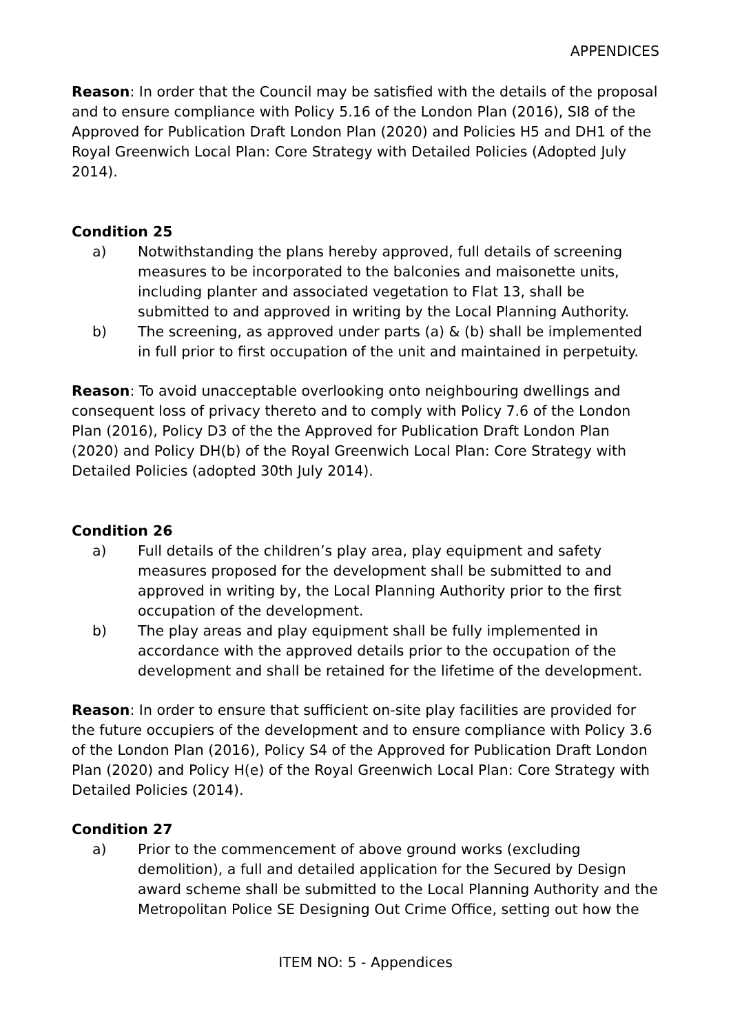APPENDICES
Reason: In order that the Council may be satisfied with the details of the proposal and to ensure compliance with Policy 5.16 of the London Plan (2016), SI8 of the Approved for Publication Draft London Plan (2020) and Policies H5 and DH1 of the Royal Greenwich Local Plan: Core Strategy with Detailed Policies (Adopted July 2014).
Condition 25
a) Notwithstanding the plans hereby approved, full details of screening measures to be incorporated to the balconies and maisonette units, including planter and associated vegetation to Flat 13, shall be submitted to and approved in writing by the Local Planning Authority.
b) The screening, as approved under parts (a) & (b) shall be implemented in full prior to first occupation of the unit and maintained in perpetuity.
Reason: To avoid unacceptable overlooking onto neighbouring dwellings and consequent loss of privacy thereto and to comply with Policy 7.6 of the London Plan (2016), Policy D3 of the the Approved for Publication Draft London Plan (2020) and Policy DH(b) of the Royal Greenwich Local Plan: Core Strategy with Detailed Policies (adopted 30th July 2014).
Condition 26
a) Full details of the children’s play area, play equipment and safety measures proposed for the development shall be submitted to and approved in writing by, the Local Planning Authority prior to the first occupation of the development.
b) The play areas and play equipment shall be fully implemented in accordance with the approved details prior to the occupation of the development and shall be retained for the lifetime of the development.
Reason: In order to ensure that sufficient on-site play facilities are provided for the future occupiers of the development and to ensure compliance with Policy 3.6 of the London Plan (2016), Policy S4 of the Approved for Publication Draft London Plan (2020) and Policy H(e) of the Royal Greenwich Local Plan: Core Strategy with Detailed Policies (2014).
Condition 27
a) Prior to the commencement of above ground works (excluding demolition), a full and detailed application for the Secured by Design award scheme shall be submitted to the Local Planning Authority and the Metropolitan Police SE Designing Out Crime Office, setting out how the
ITEM NO: 5 - Appendices